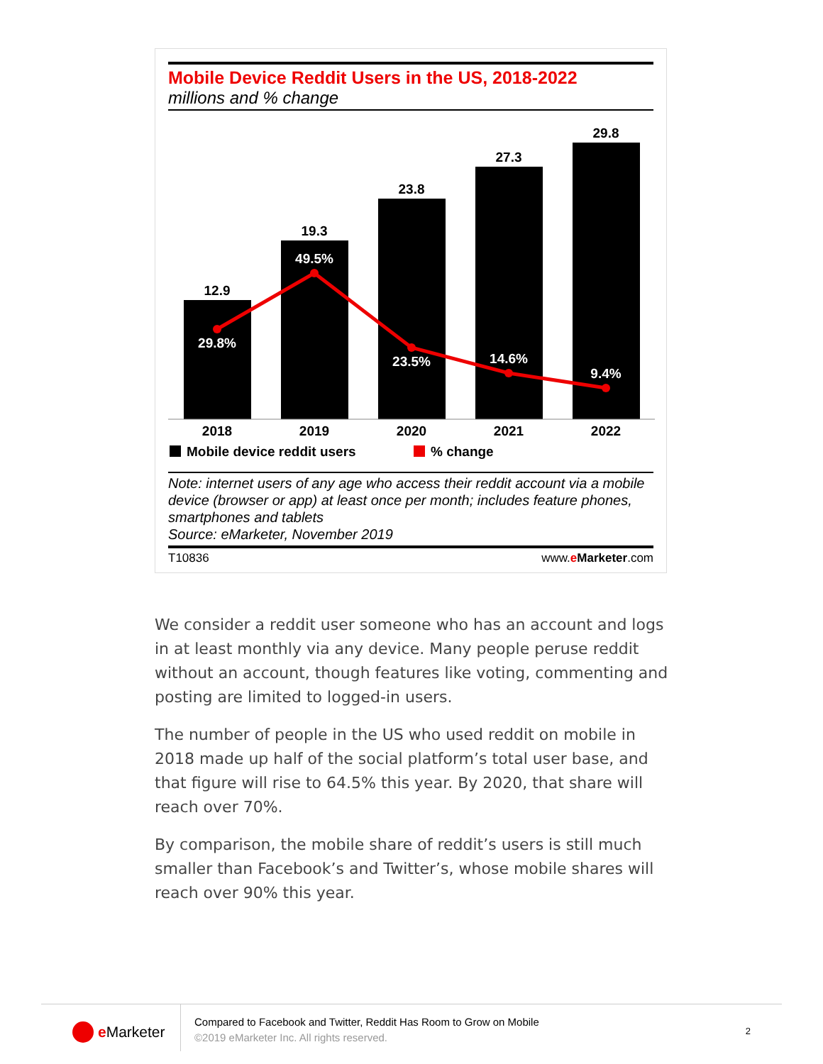Mobile Device Reddit Users in the US, 2018-2022
millions and % change
12.9
19.3
23.8
27.3
29.8
29.8%
49.5%
23.5%
14.6%
9.4%
2018
2019
2020
2021
2022
Mobile device reddit users
% change
Note: internet users of any age who access their reddit account via a mobile device (browser or app) at least once per month; includes feature phones, smartphones and tablets
Source: eMarketer, November 2019
T10836 www.eMarketer.com
We consider a reddit user someone who has an account and logs in at least monthly via any device. Many people peruse reddit without an account, though features like voting, commenting and posting are limited to logged-in users.
The number of people in the US who used reddit on mobile in 2018 made up half of the social platform’s total user base, and that figure will rise to 64.5% this year. By 2020, that share will reach over 70%.
By comparison, the mobile share of reddit’s users is still much smaller than Facebook’s and Twitter’s, whose mobile shares will reach over 90% this year.
e Marketer
Compared to Facebook and Twitter, Reddit Has Room to Grow on Mobile
©2019 eMarketer Inc. All rights reserved.
2